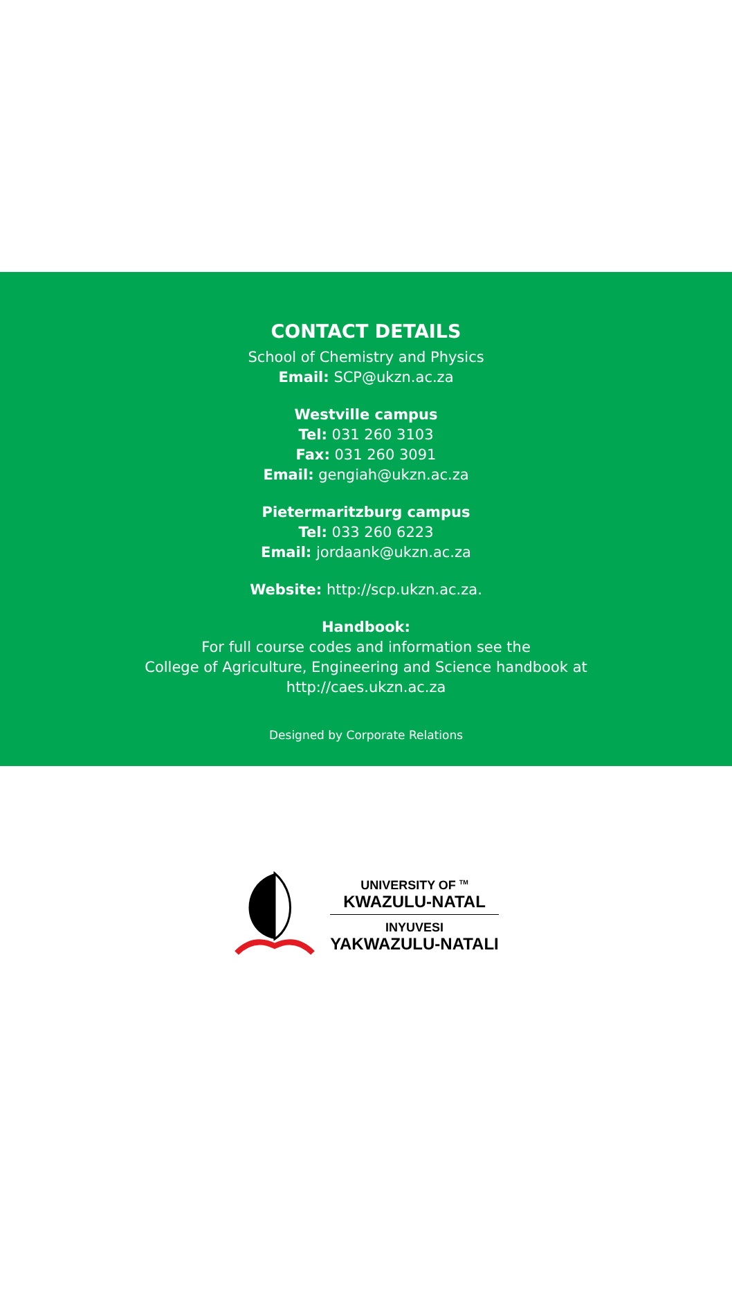CONTACT DETAILS
School of Chemistry and Physics
Email: SCP@ukzn.ac.za
Westville campus
Tel: 031 260 3103
Fax: 031 260 3091
Email: gengiah@ukzn.ac.za
Pietermaritzburg campus
Tel: 033 260 6223
Email: jordaank@ukzn.ac.za
Website: http://scp.ukzn.ac.za.
Handbook:
For full course codes and information see the
College of Agriculture, Engineering and Science handbook at
http://caes.ukzn.ac.za
Designed by Corporate Relations
UNIVERSITY OF <sup>TM</sup>
KWAZULU-NATAL
INYUVESI
YAKWAZULU-NATALI